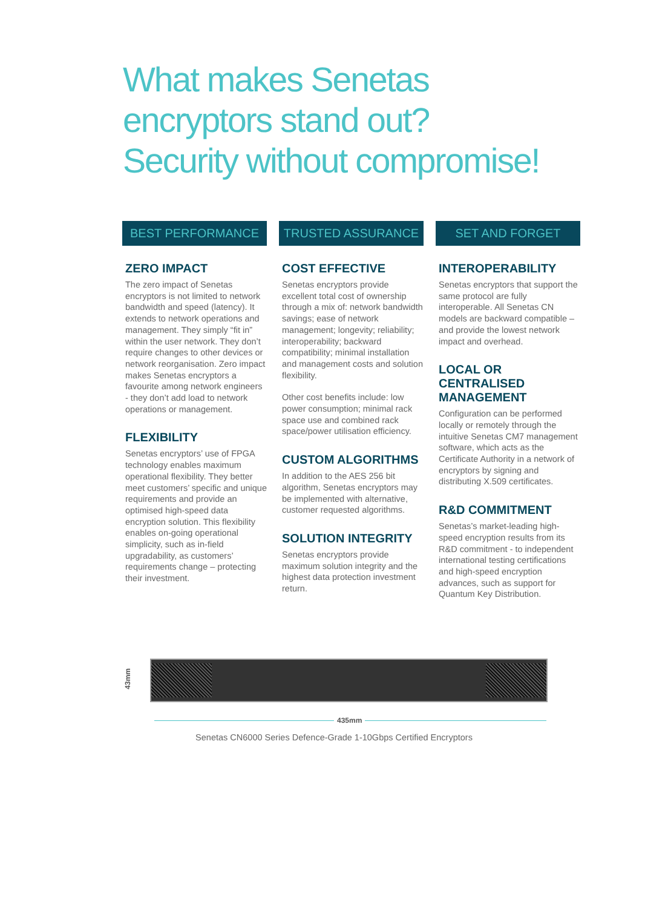What makes Senetas
encryptors stand out?
Security without compromise!
BEST PERFORMANCE
ZERO IMPACT
The zero impact of Senetas encryptors is not limited to network bandwidth and speed (latency). It extends to network operations and management. They simply “fit in” within the user network. They don’t require changes to other devices or network reorganisation. Zero impact makes Senetas encryptors a favourite among network engineers - they don’t add load to network operations or management.
FLEXIBILITY
Senetas encryptors’ use of FPGA technology enables maximum operational flexibility. They better meet customers’ specific and unique requirements and provide an optimised high-speed data encryption solution. This flexibility enables on-going operational simplicity, such as in-field upgradability, as customers’ requirements change – protecting their investment.
TRUSTED ASSURANCE
COST EFFECTIVE
Senetas encryptors provide excellent total cost of ownership through a mix of: network bandwidth savings; ease of network management; longevity; reliability; interoperability; backward compatibility; minimal installation and management costs and solution flexibility.
Other cost benefits include: low power consumption; minimal rack space use and combined rack space/power utilisation efficiency.
CUSTOM ALGORITHMS
In addition to the AES 256 bit algorithm, Senetas encryptors may be implemented with alternative, customer requested algorithms.
SOLUTION INTEGRITY
Senetas encryptors provide maximum solution integrity and the highest data protection investment return.
SET AND FORGET
INTEROPERABILITY
Senetas encryptors that support the same protocol are fully interoperable. All Senetas CN models are backward compatible – and provide the lowest network impact and overhead.
LOCAL OR CENTRALISED MANAGEMENT
Configuration can be performed locally or remotely through the intuitive Senetas CM7 management software, which acts as the Certificate Authority in a network of encryptors by signing and distributing X.509 certificates.
R&D COMMITMENT
Senetas’s market-leading high-speed encryption results from its R&D commitment - to independent international testing certifications and high-speed encryption advances, such as support for Quantum Key Distribution.
43mm
435mm
Senetas CN6000 Series Defence-Grade 1-10Gbps Certified Encryptors